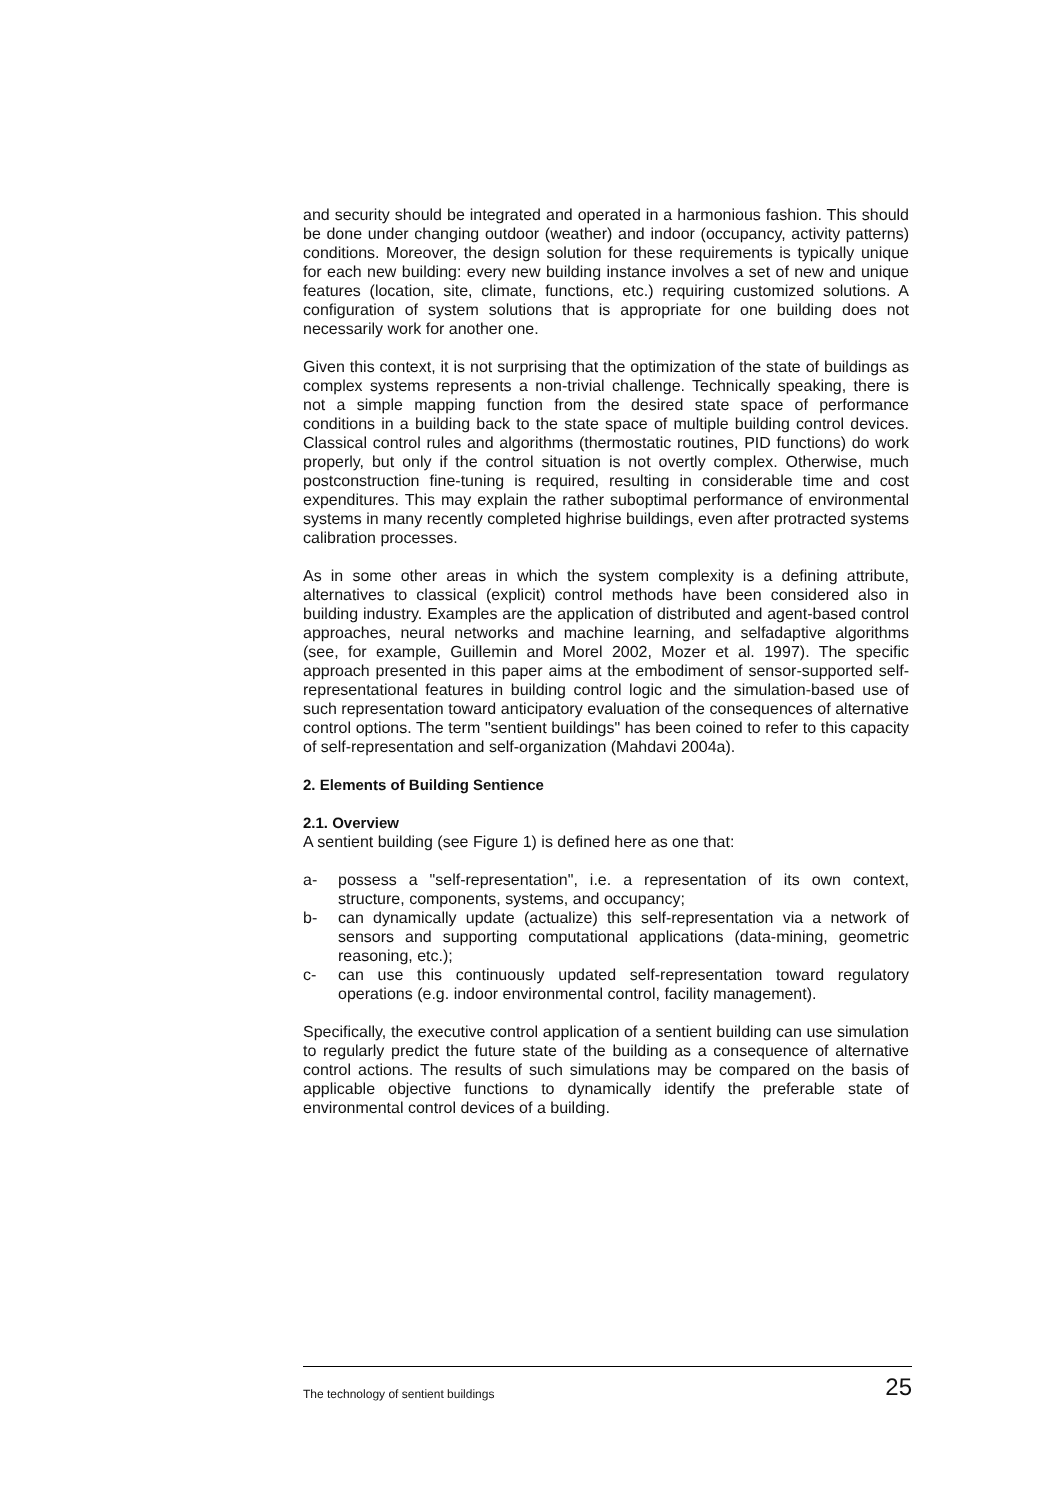and security should be integrated and operated in a harmonious fashion. This should be done under changing outdoor (weather) and indoor (occupancy, activity patterns) conditions. Moreover, the design solution for these requirements is typically unique for each new building: every new building instance involves a set of new and unique features (location, site, climate, functions, etc.) requiring customized solutions. A configuration of system solutions that is appropriate for one building does not necessarily work for another one.
Given this context, it is not surprising that the optimization of the state of buildings as complex systems represents a non-trivial challenge. Technically speaking, there is not a simple mapping function from the desired state space of performance conditions in a building back to the state space of multiple building control devices. Classical control rules and algorithms (thermostatic routines, PID functions) do work properly, but only if the control situation is not overtly complex. Otherwise, much postconstruction fine-tuning is required, resulting in considerable time and cost expenditures. This may explain the rather suboptimal performance of environmental systems in many recently completed highrise buildings, even after protracted systems calibration processes.
As in some other areas in which the system complexity is a defining attribute, alternatives to classical (explicit) control methods have been considered also in building industry. Examples are the application of distributed and agent-based control approaches, neural networks and machine learning, and selfadaptive algorithms (see, for example, Guillemin and Morel 2002, Mozer et al. 1997). The specific approach presented in this paper aims at the embodiment of sensor-supported self-representational features in building control logic and the simulation-based use of such representation toward anticipatory evaluation of the consequences of alternative control options. The term "sentient buildings" has been coined to refer to this capacity of self-representation and self-organization (Mahdavi 2004a).
2. Elements of Building Sentience
2.1. Overview
A sentient building (see Figure 1) is defined here as one that:
a- possess a "self-representation", i.e. a representation of its own context, structure, components, systems, and occupancy;
b- can dynamically update (actualize) this self-representation via a network of sensors and supporting computational applications (data-mining, geometric reasoning, etc.);
c- can use this continuously updated self-representation toward regulatory operations (e.g. indoor environmental control, facility management).
Specifically, the executive control application of a sentient building can use simulation to regularly predict the future state of the building as a consequence of alternative control actions. The results of such simulations may be compared on the basis of applicable objective functions to dynamically identify the preferable state of environmental control devices of a building.
The technology of sentient buildings 25